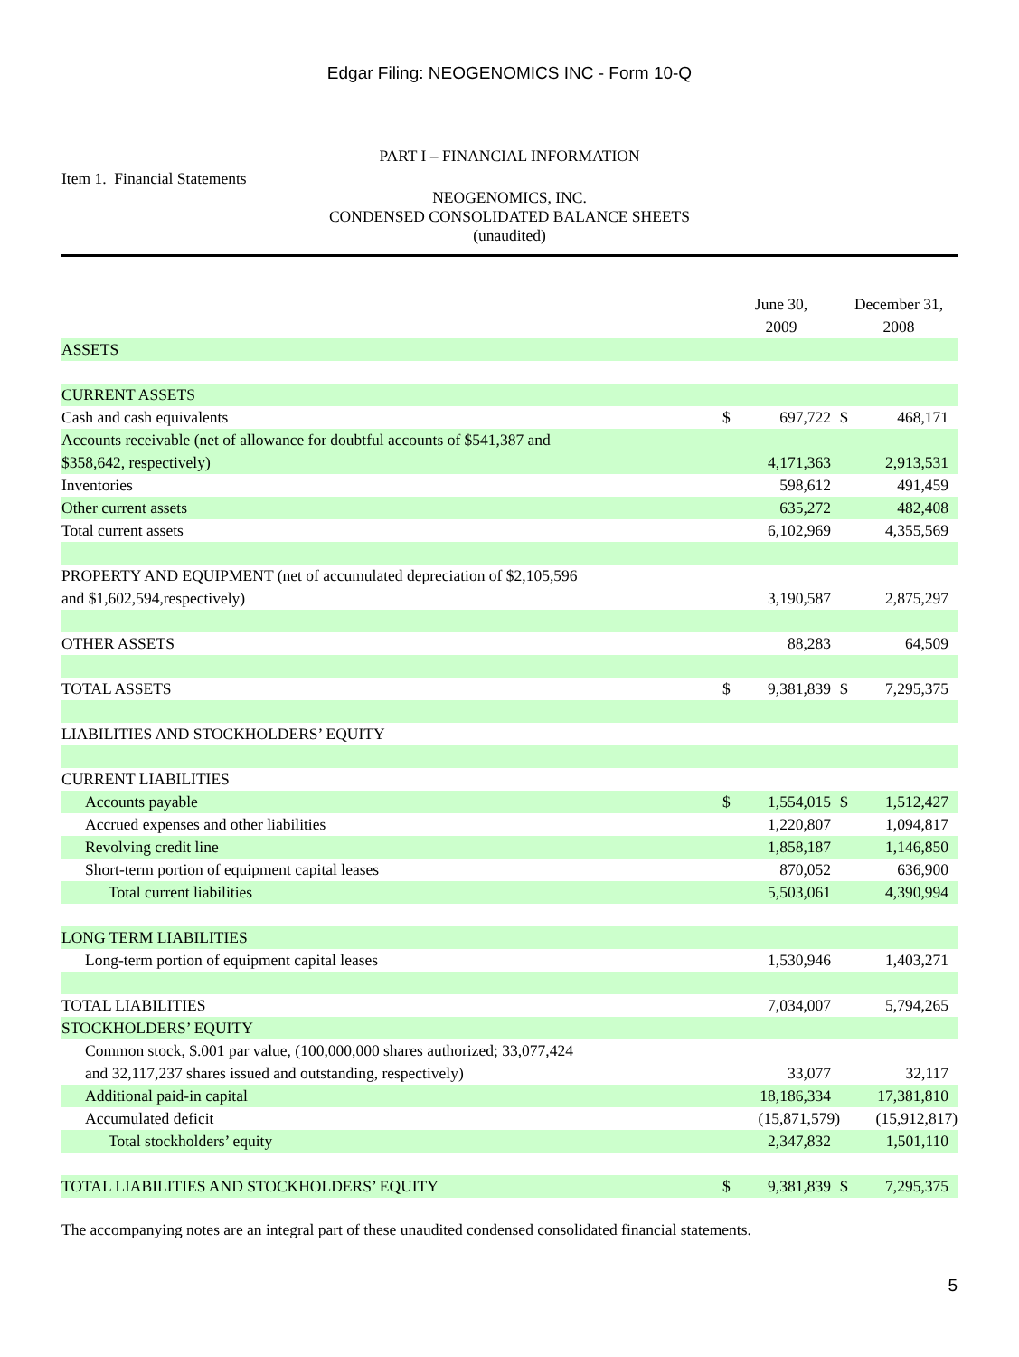Edgar Filing: NEOGENOMICS INC - Form 10-Q
PART I – FINANCIAL INFORMATION
Item 1. Financial Statements
NEOGENOMICS, INC.
CONDENSED CONSOLIDATED BALANCE SHEETS
(unaudited)
| | June 30, 2009 | | December 31, 2008 | |
| ASSETS | | | | |
| CURRENT ASSETS | | | | |
| Cash and cash equivalents | $ | 697,722 | $ | 468,171 |
| Accounts receivable (net of allowance for doubtful accounts of $541,387 and $358,642, respectively) | | 4,171,363 | | 2,913,531 |
| Inventories | | 598,612 | | 491,459 |
| Other current assets | | 635,272 | | 482,408 |
| Total current assets | | 6,102,969 | | 4,355,569 |
| PROPERTY AND EQUIPMENT (net of accumulated depreciation of $2,105,596 and $1,602,594,respectively) | | 3,190,587 | | 2,875,297 |
| OTHER ASSETS | | 88,283 | | 64,509 |
| TOTAL ASSETS | $ | 9,381,839 | $ | 7,295,375 |
| LIABILITIES AND STOCKHOLDERS’ EQUITY | | | | |
| CURRENT LIABILITIES | | | | |
| Accounts payable | $ | 1,554,015 | $ | 1,512,427 |
| Accrued expenses and other liabilities | | 1,220,807 | | 1,094,817 |
| Revolving credit line | | 1,858,187 | | 1,146,850 |
| Short-term portion of equipment capital leases | | 870,052 | | 636,900 |
| Total current liabilities | | 5,503,061 | | 4,390,994 |
| LONG TERM LIABILITIES | | | | |
| Long-term portion of equipment capital leases | | 1,530,946 | | 1,403,271 |
| TOTAL LIABILITIES | | 7,034,007 | | 5,794,265 |
| STOCKHOLDERS’ EQUITY | | | | |
| Common stock, $.001 par value, (100,000,000 shares authorized; 33,077,424 and 32,117,237 shares issued and outstanding, respectively) | | 33,077 | | 32,117 |
| Additional paid-in capital | | 18,186,334 | | 17,381,810 |
| Accumulated deficit | | (15,871,579) | | (15,912,817) |
| Total stockholders’ equity | | 2,347,832 | | 1,501,110 |
| TOTAL LIABILITIES AND STOCKHOLDERS’ EQUITY | $ | 9,381,839 | $ | 7,295,375 |
The accompanying notes are an integral part of these unaudited condensed consolidated financial statements.
5